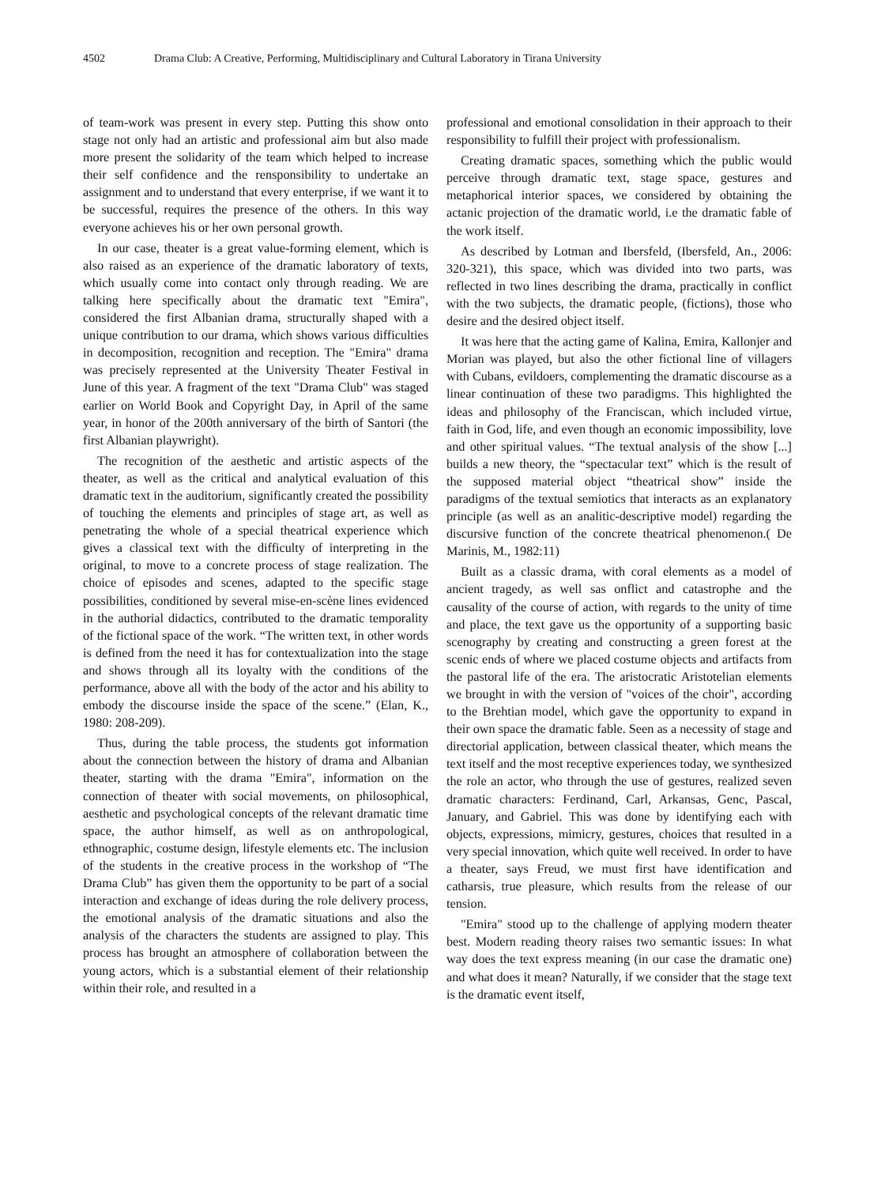4502 Drama Club: A Creative, Performing, Multidisciplinary and Cultural Laboratory in Tirana University
of team-work was present in every step. Putting this show onto stage not only had an artistic and professional aim but also made more present the solidarity of the team which helped to increase their self confidence and the rensponsibility to undertake an assignment and to understand that every enterprise, if we want it to be successful, requires the presence of the others. In this way everyone achieves his or her own personal growth.
In our case, theater is a great value-forming element, which is also raised as an experience of the dramatic laboratory of texts, which usually come into contact only through reading. We are talking here specifically about the dramatic text "Emira", considered the first Albanian drama, structurally shaped with a unique contribution to our drama, which shows various difficulties in decomposition, recognition and reception. The "Emira" drama was precisely represented at the University Theater Festival in June of this year. A fragment of the text "Drama Club" was staged earlier on World Book and Copyright Day, in April of the same year, in honor of the 200th anniversary of the birth of Santori (the first Albanian playwright).
The recognition of the aesthetic and artistic aspects of the theater, as well as the critical and analytical evaluation of this dramatic text in the auditorium, significantly created the possibility of touching the elements and principles of stage art, as well as penetrating the whole of a special theatrical experience which gives a classical text with the difficulty of interpreting in the original, to move to a concrete process of stage realization. The choice of episodes and scenes, adapted to the specific stage possibilities, conditioned by several mise-en-scène lines evidenced in the authorial didactics, contributed to the dramatic temporality of the fictional space of the work. “The written text, in other words is defined from the need it has for contextualization into the stage and shows through all its loyalty with the conditions of the performance, above all with the body of the actor and his ability to embody the discourse inside the space of the scene.” (Elan, K., 1980: 208-209).
Thus, during the table process, the students got information about the connection between the history of drama and Albanian theater, starting with the drama "Emira", information on the connection of theater with social movements, on philosophical, aesthetic and psychological concepts of the relevant dramatic time space, the author himself, as well as on anthropological, ethnographic, costume design, lifestyle elements etc. The inclusion of the students in the creative process in the workshop of “The Drama Club” has given them the opportunity to be part of a social interaction and exchange of ideas during the role delivery process, the emotional analysis of the dramatic situations and also the analysis of the characters the students are assigned to play. This process has brought an atmosphere of collaboration between the young actors, which is a substantial element of their relationship within their role, and resulted in a
professional and emotional consolidation in their approach to their responsibility to fulfill their project with professionalism.
Creating dramatic spaces, something which the public would perceive through dramatic text, stage space, gestures and metaphorical interior spaces, we considered by obtaining the actanic projection of the dramatic world, i.e the dramatic fable of the work itself.
As described by Lotman and Ibersfeld, (Ibersfeld, An., 2006: 320-321), this space, which was divided into two parts, was reflected in two lines describing the drama, practically in conflict with the two subjects, the dramatic people, (fictions), those who desire and the desired object itself.
It was here that the acting game of Kalina, Emira, Kallonjer and Morian was played, but also the other fictional line of villagers with Cubans, evildoers, complementing the dramatic discourse as a linear continuation of these two paradigms. This highlighted the ideas and philosophy of the Franciscan, which included virtue, faith in God, life, and even though an economic impossibility, love and other spiritual values. “The textual analysis of the show [...] builds a new theory, the “spectacular text” which is the result of the supposed material object “theatrical show” inside the paradigms of the textual semiotics that interacts as an explanatory principle (as well as an analitic-descriptive model) regarding the discursive function of the concrete theatrical phenomenon.( De Marinis, M., 1982:11)
Built as a classic drama, with coral elements as a model of ancient tragedy, as well sas onflict and catastrophe and the causality of the course of action, with regards to the unity of time and place, the text gave us the opportunity of a supporting basic scenography by creating and constructing a green forest at the scenic ends of where we placed costume objects and artifacts from the pastoral life of the era. The aristocratic Aristotelian elements we brought in with the version of "voices of the choir", according to the Brehtian model, which gave the opportunity to expand in their own space the dramatic fable. Seen as a necessity of stage and directorial application, between classical theater, which means the text itself and the most receptive experiences today, we synthesized the role an actor, who through the use of gestures, realized seven dramatic characters: Ferdinand, Carl, Arkansas, Genc, Pascal, January, and Gabriel. This was done by identifying each with objects, expressions, mimicry, gestures, choices that resulted in a very special innovation, which quite well received. In order to have a theater, says Freud, we must first have identification and catharsis, true pleasure, which results from the release of our tension.
"Emira" stood up to the challenge of applying modern theater best. Modern reading theory raises two semantic issues: In what way does the text express meaning (in our case the dramatic one) and what does it mean? Naturally, if we consider that the stage text is the dramatic event itself,